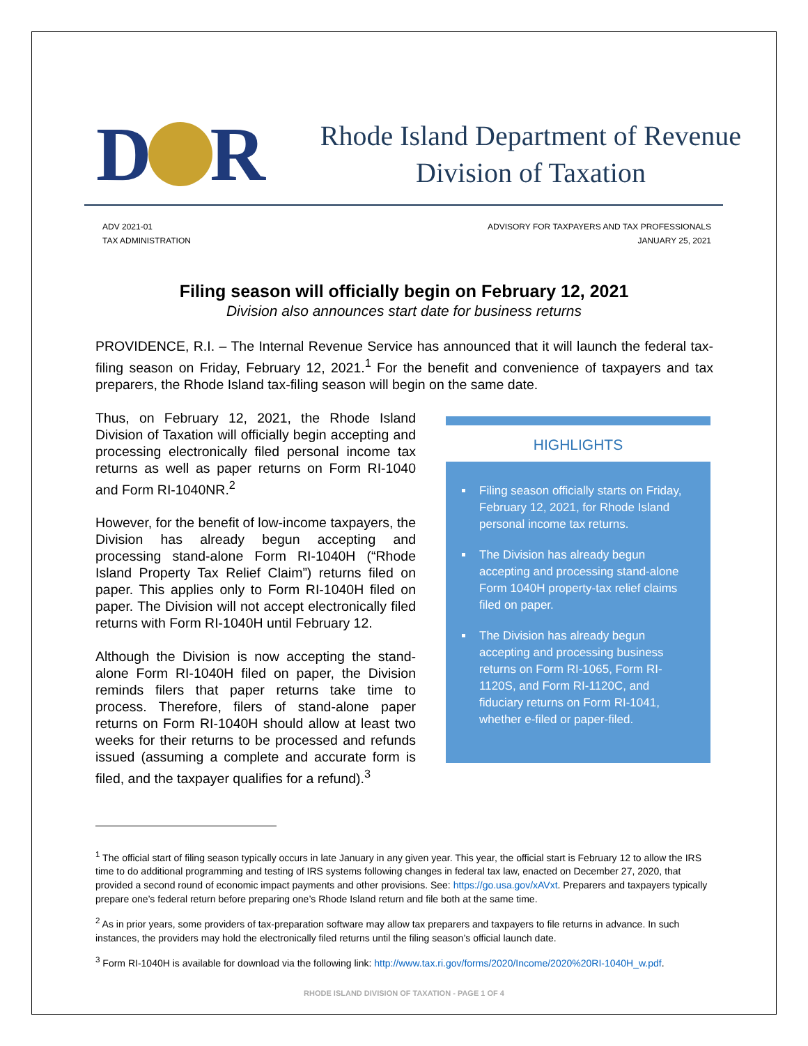D R
Rhode Island Department of Revenue
Division of Taxation
ADV 2021-01
TAX ADMINISTRATION
ADVISORY FOR TAXPAYERS AND TAX PROFESSIONALS
JANUARY 25, 2021
Filing season will officially begin on February 12, 2021
Division also announces start date for business returns
PROVIDENCE, R.I. – The Internal Revenue Service has announced that it will launch the federal tax-filing season on Friday, February 12, 2021.<sup>1</sup> For the benefit and convenience of taxpayers and tax preparers, the Rhode Island tax-filing season will begin on the same date.
Thus, on February 12, 2021, the Rhode Island Division of Taxation will officially begin accepting and processing electronically filed personal income tax returns as well as paper returns on Form RI-1040 and Form RI-1040NR.<sup>2</sup>
However, for the benefit of low-income taxpayers, the Division has already begun accepting and processing stand-alone Form RI-1040H (“Rhode Island Property Tax Relief Claim”) returns filed on paper. This applies only to Form RI-1040H filed on paper. The Division will not accept electronically filed returns with Form RI-1040H until February 12.
Although the Division is now accepting the stand-alone Form RI-1040H filed on paper, the Division reminds filers that paper returns take time to process. Therefore, filers of stand-alone paper returns on Form RI-1040H should allow at least two weeks for their returns to be processed and refunds issued (assuming a complete and accurate form is filed, and the taxpayer qualifies for a refund).<sup>3</sup>
HIGHLIGHTS
Filing season officially starts on Friday, February 12, 2021, for Rhode Island personal income tax returns.
The Division has already begun accepting and processing stand-alone Form 1040H property-tax relief claims filed on paper.
The Division has already begun accepting and processing business returns on Form RI-1065, Form RI-1120S, and Form RI-1120C, and fiduciary returns on Form RI-1041, whether e-filed or paper-filed.
<sup>1</sup> The official start of filing season typically occurs in late January in any given year. This year, the official start is February 12 to allow the IRS time to do additional programming and testing of IRS systems following changes in federal tax law, enacted on December 27, 2020, that provided a second round of economic impact payments and other provisions. See: https://go.usa.gov/xAVxt. Preparers and taxpayers typically prepare one’s federal return before preparing one’s Rhode Island return and file both at the same time.
<sup>2</sup> As in prior years, some providers of tax-preparation software may allow tax preparers and taxpayers to file returns in advance. In such instances, the providers may hold the electronically filed returns until the filing season’s official launch date.
<sup>3</sup> Form RI-1040H is available for download via the following link: http://www.tax.ri.gov/forms/2020/Income/2020%20RI-1040H_w.pdf.
RHODE ISLAND DIVISION OF TAXATION - PAGE 1 OF 4